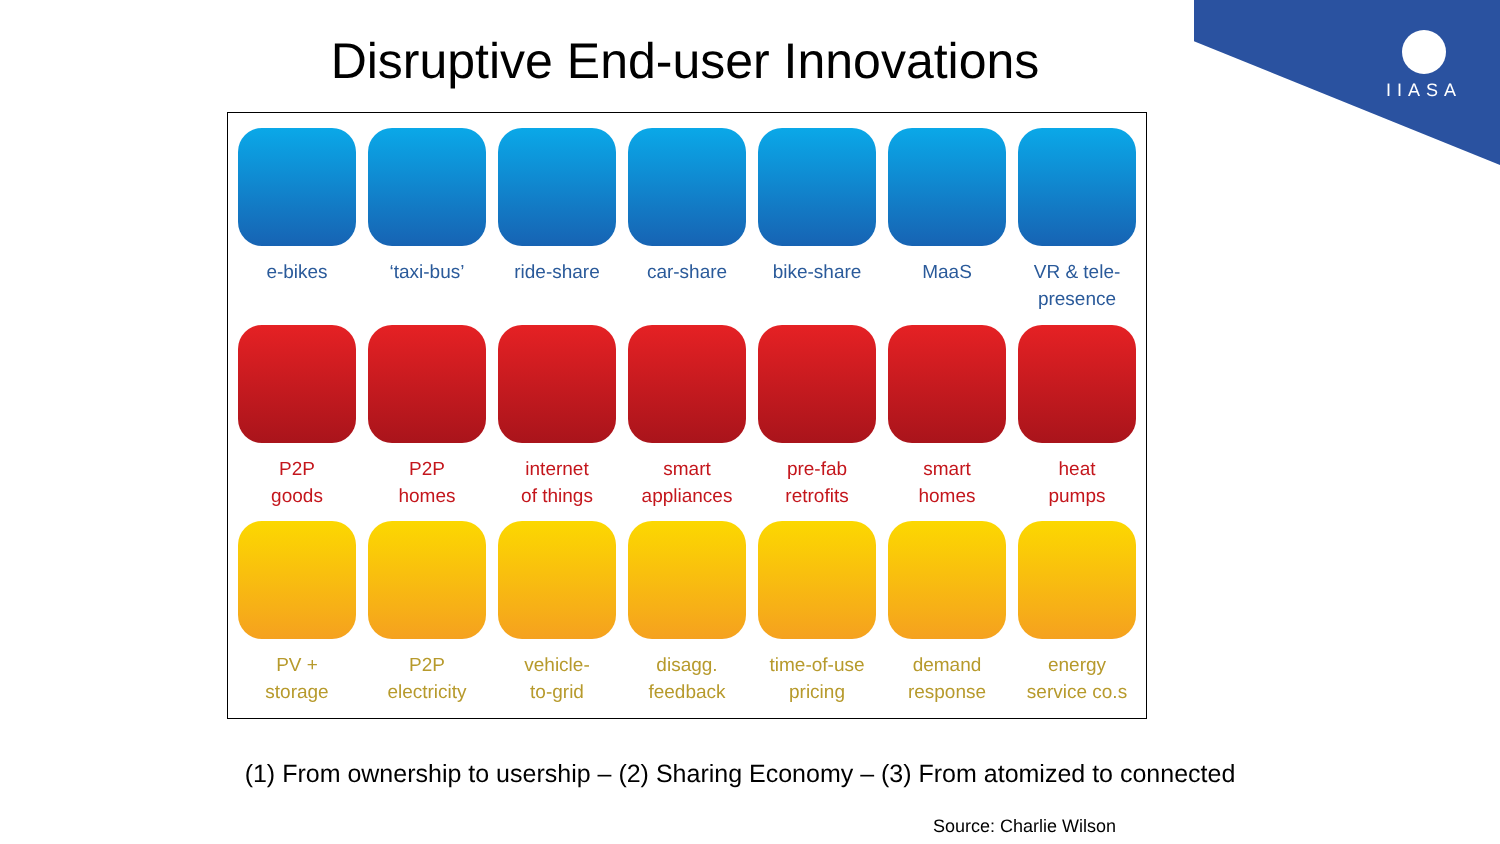IIASA
Disruptive End-user Innovations
e-bikes
‘taxi-bus’
ride-share
car-share
bike-share
MaaS
VR & tele-
presence
P2P
goods
P2P
homes
internet
of things
smart
appliances
pre-fab
retrofits
smart
homes
heat
pumps
PV +
storage
P2P
electricity
vehicle-
to-grid
disagg.
feedback
time-of-use
pricing
demand
response
energy
service co.s
(1) From ownership to usership – (2) Sharing Economy – (3) From atomized to connected
Source: Charlie Wilson